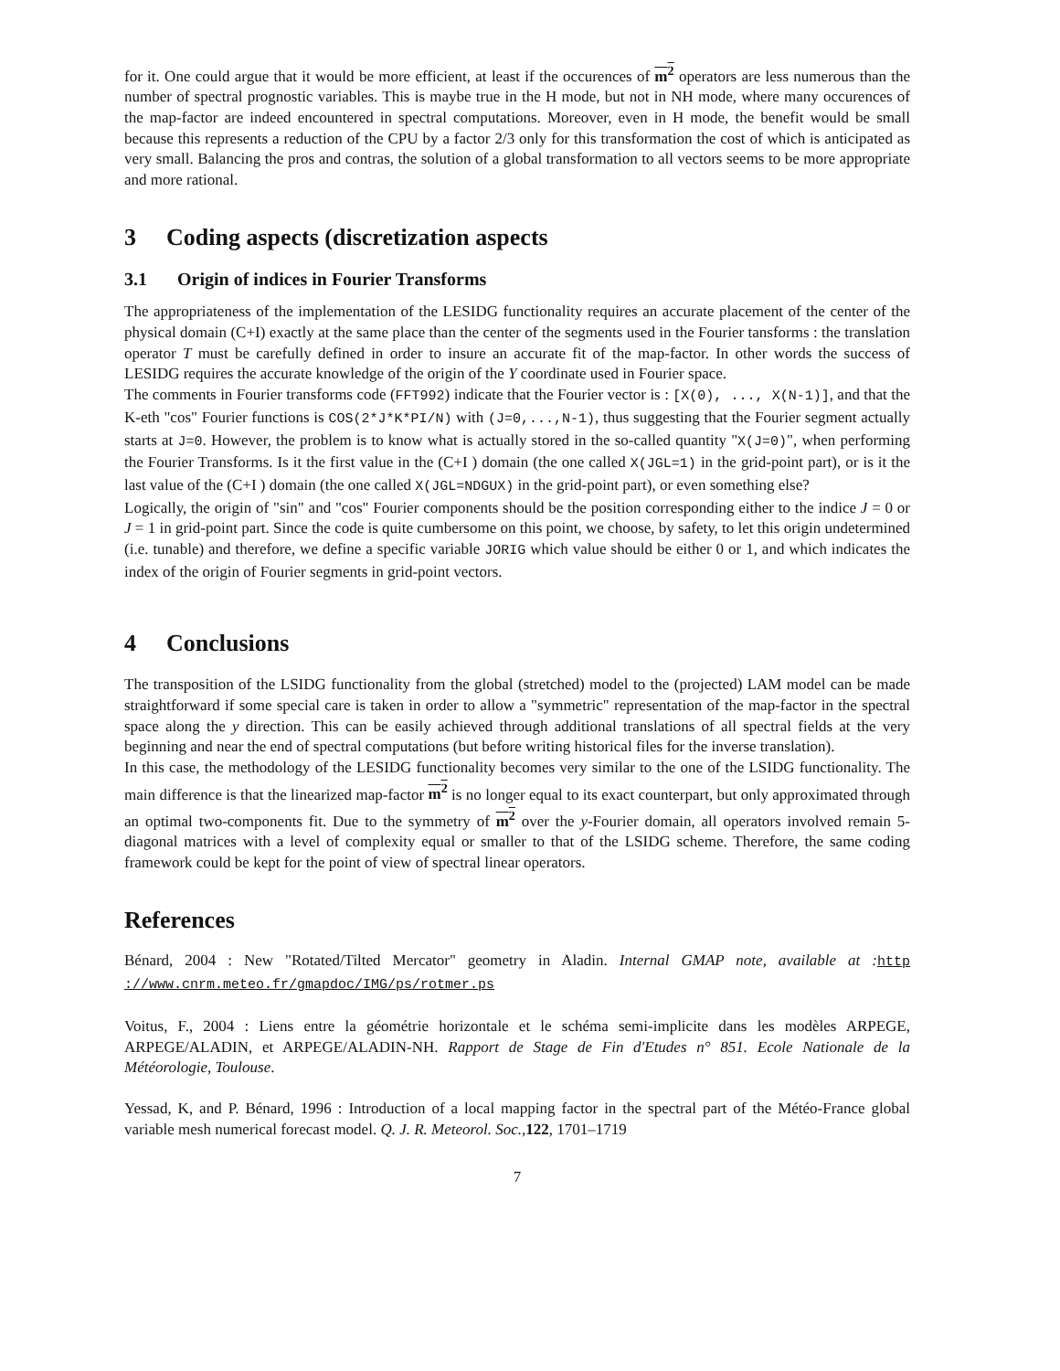for it. One could argue that it would be more efficient, at least if the occurences of m<sup>2</sup> operators are less numerous than the number of spectral prognostic variables. This is maybe true in the H mode, but not in NH mode, where many occurences of the map-factor are indeed encountered in spectral computations. Moreover, even in H mode, the benefit would be small because this represents a reduction of the CPU by a factor 2/3 only for this transformation the cost of which is anticipated as very small. Balancing the pros and contras, the solution of a global transformation to all vectors seems to be more appropriate and more rational.
3 Coding aspects (discretization aspects
3.1 Origin of indices in Fourier Transforms
The appropriateness of the implementation of the LESIDG functionality requires an accurate placement of the center of the physical domain (C+I) exactly at the same place than the center of the segments used in the Fourier tansforms : the translation operator T must be carefully defined in order to insure an accurate fit of the map-factor. In other words the success of LESIDG requires the accurate knowledge of the origin of the Y coordinate used in Fourier space.
The comments in Fourier transforms code (FFT992) indicate that the Fourier vector is : [X(0), ..., X(N-1)], and that the K-eth "cos" Fourier functions is COS(2*J*K*PI/N) with (J=0,...,N-1), thus suggesting that the Fourier segment actually starts at J=0. However, the problem is to know what is actually stored in the so-called quantity "X(J=0)", when performing the Fourier Transforms. Is it the first value in the (C+I ) domain (the one called X(JGL=1) in the grid-point part), or is it the last value of the (C+I ) domain (the one called X(JGL=NDGUX) in the grid-point part), or even something else?
Logically, the origin of "sin" and "cos" Fourier components should be the position corresponding either to the indice J = 0 or J = 1 in grid-point part. Since the code is quite cumbersome on this point, we choose, by safety, to let this origin undetermined (i.e. tunable) and therefore, we define a specific variable JORIG which value should be either 0 or 1, and which indicates the index of the origin of Fourier segments in grid-point vectors.
4 Conclusions
The transposition of the LSIDG functionality from the global (stretched) model to the (projected) LAM model can be made straightforward if some special care is taken in order to allow a "symmetric" representation of the map-factor in the spectral space along the y direction. This can be easily achieved through additional translations of all spectral fields at the very beginning and near the end of spectral computations (but before writing historical files for the inverse translation).
In this case, the methodology of the LESIDG functionality becomes very similar to the one of the LSIDG functionality. The main difference is that the linearized map-factor m<sup>2</sup> is no longer equal to its exact counterpart, but only approximated through an optimal two-components fit. Due to the symmetry of m<sup>2</sup> over the y-Fourier domain, all operators involved remain 5-diagonal matrices with a level of complexity equal or smaller to that of the LSIDG scheme. Therefore, the same coding framework could be kept for the point of view of spectral linear operators.
References
Bénard, 2004 : New "Rotated/Tilted Mercator" geometry in Aladin. Internal GMAP note, available at : http ://www.cnrm.meteo.fr/gmapdoc/IMG/ps/rotmer.ps
Voitus, F., 2004 : Liens entre la géométrie horizontale et le schéma semi-implicite dans les modèles ARPEGE, ARPEGE/ALADIN, et ARPEGE/ALADIN-NH. Rapport de Stage de Fin d'Etudes n° 851. Ecole Nationale de la Météorologie, Toulouse.
Yessad, K, and P. Bénard, 1996 : Introduction of a local mapping factor in the spectral part of the Météo-France global variable mesh numerical forecast model. Q. J. R. Meteorol. Soc.,122, 1701–1719
7